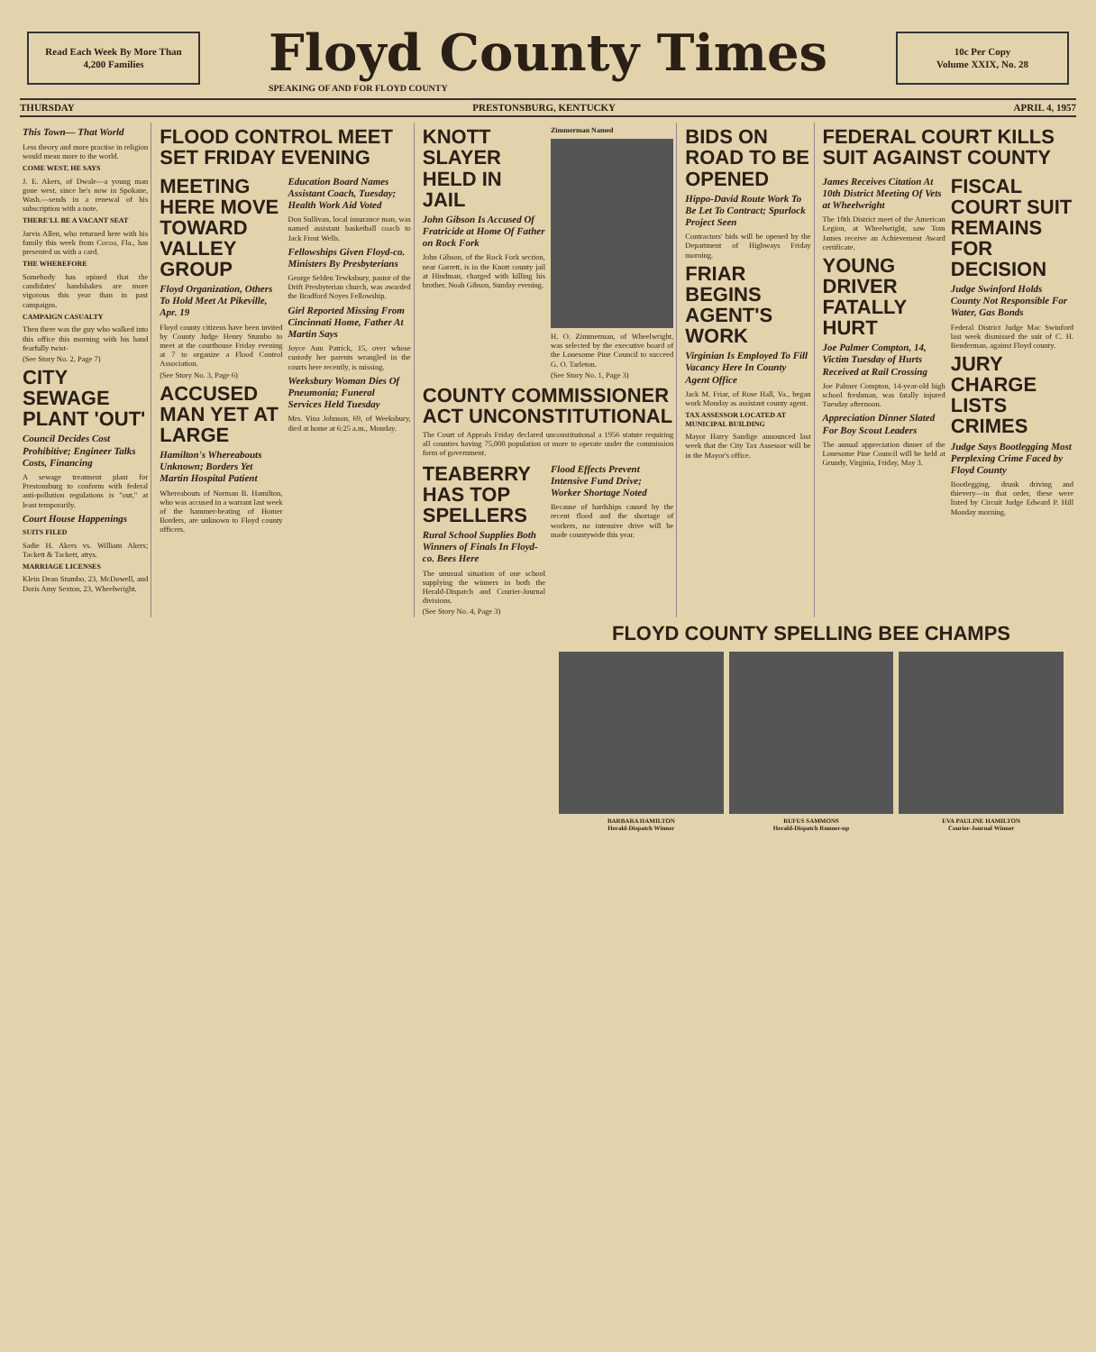Read Each Week By More Than 4,200 Families
Floyd County Times
SPEAKING OF AND FOR FLOYD COUNTY
10c Per Copy
Volume XXIX, No. 28
THURSDAY PRESTONSBURG, KENTUCKY APRIL 4, 1957
This Town— That World
Less theory and more practise in religion would mean more to the world.
COME WEST, HE SAYS
J. E. Akers, of Dwale—a young man gone west, since he's now in Spokane, Wash.—sends in a renewal of his subscription with a note.
THERE'LL BE A VACANT SEAT
Jarvis Allen, who returned here with his family this week from Cocoa, Fla., has presented us with a card.
THE WHEREFORE
Somebody has opined that the candidates' handshakes are more vigorous this year than in past campaigns.
CAMPAIGN CASUALTY
Then there was the guy who walked into this office this morning with his hand fearfully twist-
(See Story No. 2, Page 7)
CITY SEWAGE PLANT 'OUT'
Council Decides Cost Prohibitive; Engineer Talks Costs, Financing
A sewage treatment plant for Prestonsburg to conform with federal anti-pollution regulations is "out," at least temporarily.
Court House Happenings
SUITS FILED
Sadie H. Akers vs. William Akers; Tackett & Tackett, attys.
MARRIAGE LICENSES
Klein Dean Stumbo, 23, McDowell, and Doris Amy Sexton, 23, Wheelwright.
FLOOD CONTROL MEET SET FRIDAY EVENING
MEETING HERE MOVE TOWARD VALLEY GROUP
Floyd Organization, Others To Hold Meet At Pikeville, Apr. 19
Floyd county citizens have been invited by County Judge Henry Stumbo to meet at the courthouse Friday evening at 7 to organize a Flood Control Association.
(See Story No. 3, Page 6)
ACCUSED MAN YET AT LARGE
Hamilton's Whereabouts Unknown; Borders Yet Martin Hospital Patient
Whereabouts of Norman B. Hamilton, who was accused in a warrant last week of the hammer-beating of Homer Borders, are unknown to Floyd county officers.
Education Board Names Assistant Coach, Tuesday; Health Work Aid Voted
Don Sullivan, local insurance man, was named assistant basketball coach to Jack Frost Wells.
Fellowships Given Floyd-co. Ministers By Presbyterians
George Selden Tewksbury, pastor of the Drift Presbyterian church, was awarded the Bradford Noyes Fellowship.
Girl Reported Missing From Cincinnati Home, Father At Martin Says
Joyce Ann Patrick, 15, over whose custody her parents wrangled in the courts here recently, is missing.
Weeksbury Woman Dies Of Pneumonia; Funeral Services Held Tuesday
Mrs. Vina Johnson, 69, of Weeksbury, died at home at 6:25 a.m., Monday.
KNOTT SLAYER HELD IN JAIL
John Gibson Is Accused Of Fratricide at Home Of Father on Rock Fork
John Gibson, of the Rock Fork section, near Garrett, is in the Knott county jail at Hindman, charged with killing his brother, Noah Gibson, Sunday evening.
Zimmerman Named
H. O. Zimmerman, of Wheelwright, was selected by the executive board of the Lonesome Pine Council to succeed G. O. Tarleton.
(See Story No. 1, Page 3)
COUNTY COMMISSIONER ACT UNCONSTITUTIONAL
The Court of Appeals Friday declared unconstitutional a 1956 statute requiring all counties having 75,000 population or more to operate under the commission form of government.
TEABERRY HAS TOP SPELLERS
Rural School Supplies Both Winners of Finals In Floyd-co. Bees Here
The unusual situation of one school supplying the winners in both the Herald-Dispatch and Courier-Journal divisions.
(See Story No. 4, Page 3)
Flood Effects Prevent Intensive Fund Drive; Worker Shortage Noted
Because of hardships caused by the recent flood and the shortage of workers, no intensive drive will be made countywide this year.
BIDS ON ROAD TO BE OPENED
Hippo-David Route Work To Be Let To Contract; Spurlock Project Seen
Contractors' bids will be opened by the Department of Highways Friday morning.
FRIAR BEGINS AGENT'S WORK
Virginian Is Employed To Fill Vacancy Here In County Agent Office
Jack M. Friar, of Rose Hall, Va., began work Monday as assistant county agent.
TAX ASSESSOR LOCATED AT MUNICIPAL BUILDING
Mayor Harry Sandige announced last week that the City Tax Assessor will be in the Mayor's office.
FEDERAL COURT KILLS SUIT AGAINST COUNTY
James Receives Citation At 10th District Meeting Of Vets at Wheelwright
The 10th District meet of the American Legion, at Wheelwright, saw Tom James receive an Achievement Award certificate.
YOUNG DRIVER FATALLY HURT
Joe Palmer Compton, 14, Victim Tuesday of Hurts Received at Rail Crossing
Joe Palmer Compton, 14-year-old high school freshman, was fatally injured Tuesday afternoon.
Appreciation Dinner Slated For Boy Scout Leaders
The annual appreciation dinner of the Lonesome Pine Council will be held at Grundy, Virginia, Friday, May 3.
FISCAL COURT SUIT REMAINS FOR DECISION
Judge Swinford Holds County Not Responsible For Water, Gas Bonds
Federal District Judge Mac Swinford last week dismissed the suit of C. H. Benderman, against Floyd county.
JURY CHARGE LISTS CRIMES
Judge Says Bootlegging Most Perplexing Crime Faced by Floyd County
Bootlegging, drunk driving and thievery—in that order, these were listed by Circuit Judge Edward P. Hill Monday morning.
FLOYD COUNTY SPELLING BEE CHAMPS
BARBARA HAMILTON
Herald-Dispatch Winner
RUFUS SAMMONS
Herald-Dispatch Runner-up
EVA PAULINE HAMILTON
Courier-Journal Winner